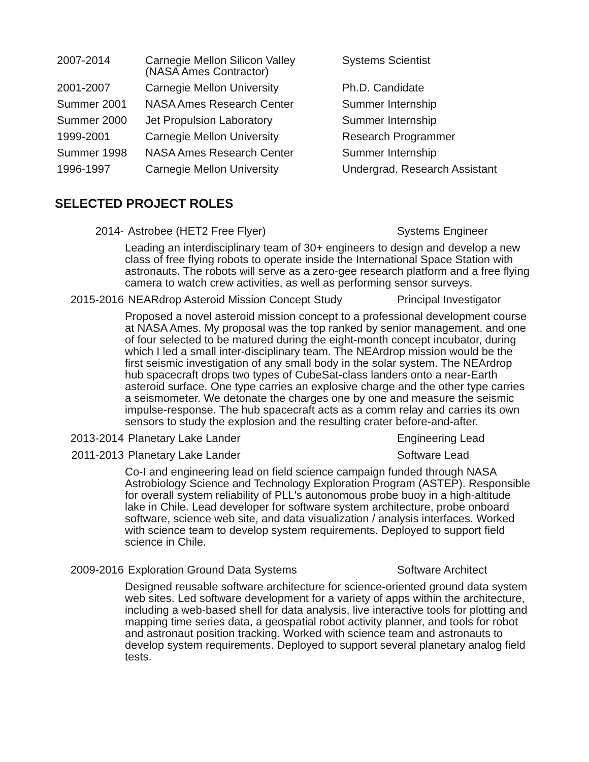| 2007-2014 | Carnegie Mellon Silicon Valley (NASA Ames Contractor) | Systems Scientist |
| 2001-2007 | Carnegie Mellon University | Ph.D. Candidate |
| Summer 2001 | NASA Ames Research Center | Summer Internship |
| Summer 2000 | Jet Propulsion Laboratory | Summer Internship |
| 1999-2001 | Carnegie Mellon University | Research Programmer |
| Summer 1998 | NASA Ames Research Center | Summer Internship |
| 1996-1997 | Carnegie Mellon University | Undergrad. Research Assistant |
SELECTED PROJECT ROLES
| 2014- | Astrobee (HET2 Free Flyer) | Systems Engineer |
| | Leading an interdisciplinary team of 30+ engineers to design and develop a new class of free flying robots to operate inside the International Space Station with astronauts. The robots will serve as a zero-gee research platform and a free flying camera to watch crew activities, as well as performing sensor surveys. | |
| 2015-2016 | NEARdrop Asteroid Mission Concept Study | Principal Investigator |
| | Proposed a novel asteroid mission concept to a professional development course at NASA Ames. My proposal was the top ranked by senior management, and one of four selected to be matured during the eight-month concept incubator, during which I led a small inter-disciplinary team. The NEArdrop mission would be the first seismic investigation of any small body in the solar system. The NEArdrop hub spacecraft drops two types of CubeSat-class landers onto a near-Earth asteroid surface. One type carries an explosive charge and the other type carries a seismometer. We detonate the charges one by one and measure the seismic impulse-response. The hub spacecraft acts as a comm relay and carries its own sensors to study the explosion and the resulting crater before-and-after. | |
| 2013-2014 | Planetary Lake Lander | Engineering Lead |
| 2011-2013 | Planetary Lake Lander | Software Lead |
| | Co-I and engineering lead on field science campaign funded through NASA Astrobiology Science and Technology Exploration Program (ASTEP). Responsible for overall system reliability of PLL's autonomous probe buoy in a high-altitude lake in Chile. Lead developer for software system architecture, probe onboard software, science web site, and data visualization / analysis interfaces. Worked with science team to develop system requirements. Deployed to support field science in Chile. | |
| 2009-2016 | Exploration Ground Data Systems | Software Architect |
| | Designed reusable software architecture for science-oriented ground data system web sites. Led software development for a variety of apps within the architecture, including a web-based shell for data analysis, live interactive tools for plotting and mapping time series data, a geospatial robot activity planner, and tools for robot and astronaut position tracking. Worked with science team and astronauts to develop system requirements. Deployed to support several planetary analog field tests. | |